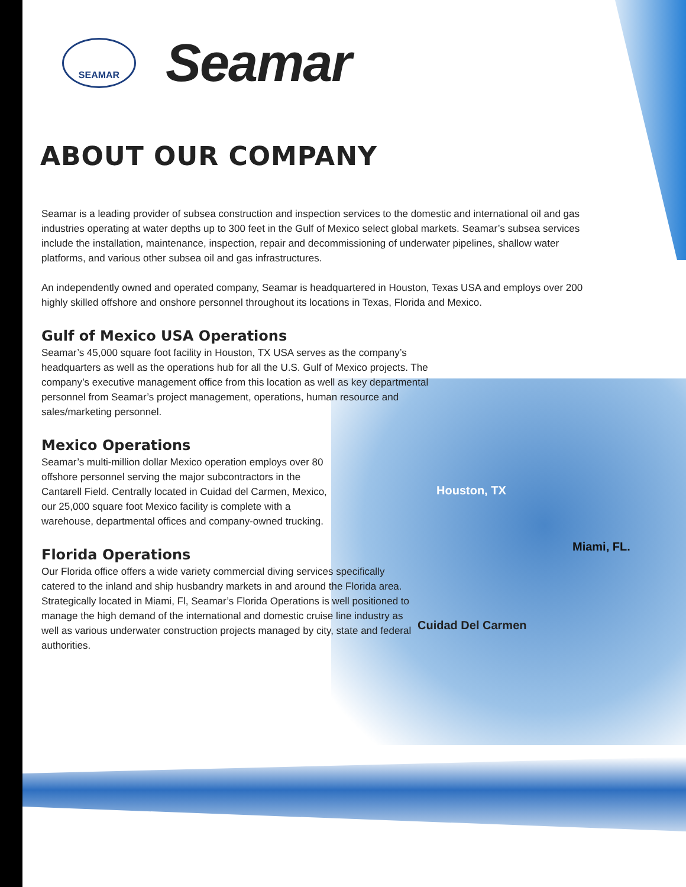Houston, TX
Miami, FL.
Cuidad Del Carmen
SEAMAR
Seamar
ABOUT OUR COMPANY
Seamar is a leading provider of subsea construction and inspection services to the domestic and international oil and gas industries operating at water depths up to 300 feet in the Gulf of Mexico select global markets. Seamar’s subsea services include the installation, maintenance, inspection, repair and decommissioning of underwater pipelines, shallow water platforms, and various other subsea oil and gas infrastructures.
An independently owned and operated company, Seamar is headquartered in Houston, Texas USA and employs over 200 highly skilled offshore and onshore personnel throughout its locations in Texas, Florida and Mexico.
Gulf of Mexico USA Operations
Seamar’s 45,000 square foot facility in Houston, TX USA serves as the company’s headquarters as well as the operations hub for all the U.S. Gulf of Mexico projects. The company’s executive management office from this location as well as key departmental personnel from Seamar’s project management, operations, human resource and sales/marketing personnel.
Mexico Operations
Seamar’s multi-million dollar Mexico operation employs over 80 offshore personnel serving the major subcontractors in the Cantarell Field. Centrally located in Cuidad del Carmen, Mexico, our 25,000 square foot Mexico facility is complete with a warehouse, departmental offices and company-owned trucking.
Florida Operations
Our Florida office offers a wide variety commercial diving services specifically catered to the inland and ship husbandry markets in and around the Florida area. Strategically located in Miami, Fl, Seamar’s Florida Operations is well positioned to manage the high demand of the international and domestic cruise line industry as well as various underwater construction projects managed by city, state and federal authorities.